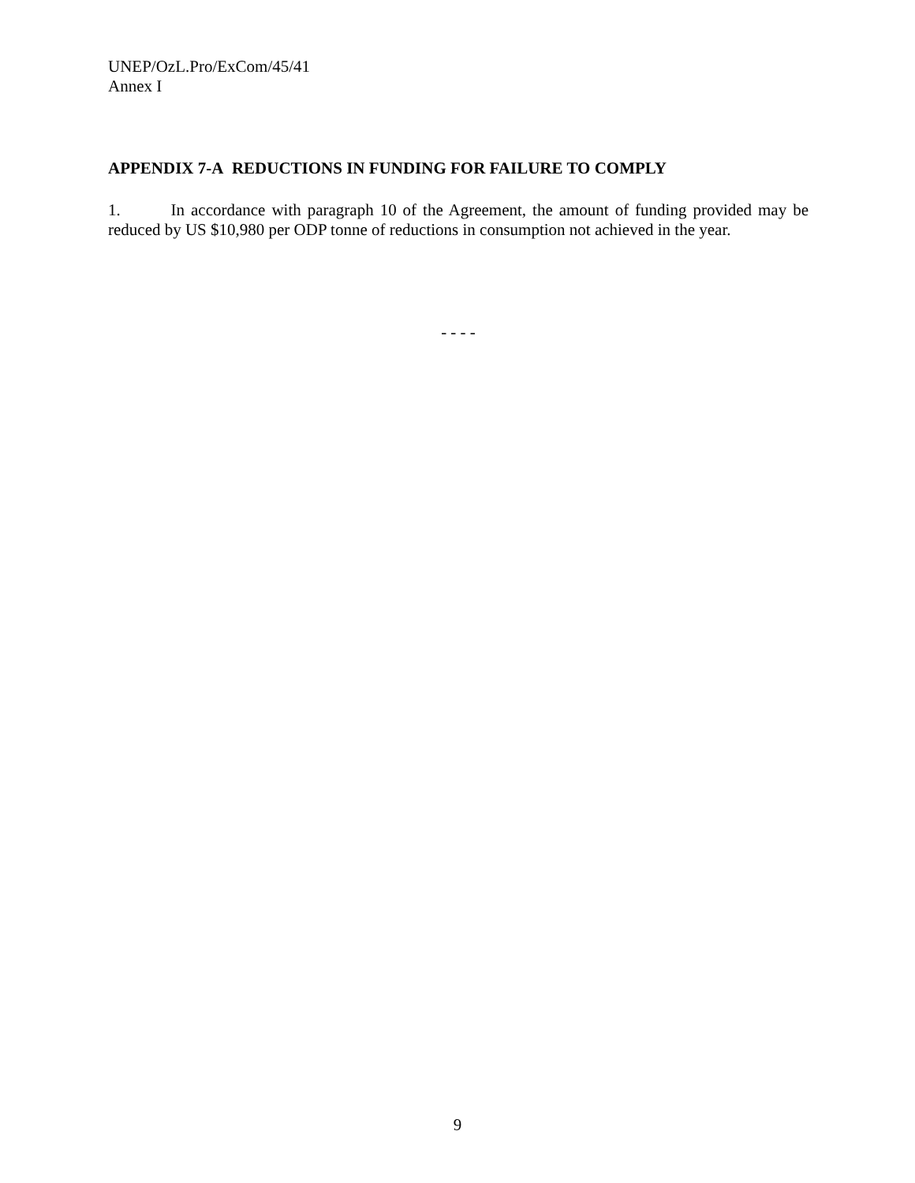UNEP/OzL.Pro/ExCom/45/41
Annex I
APPENDIX 7-A REDUCTIONS IN FUNDING FOR FAILURE TO COMPLY
1. In accordance with paragraph 10 of the Agreement, the amount of funding provided may be reduced by US $10,980 per ODP tonne of reductions in consumption not achieved in the year.
- - - -
9